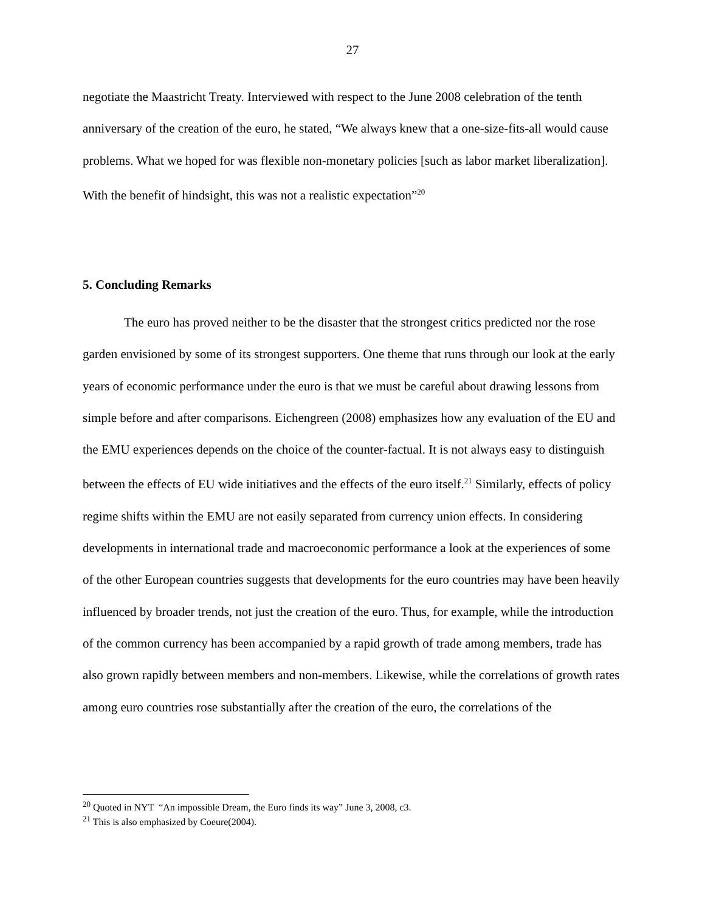27
negotiate the Maastricht Treaty. Interviewed with respect to the June 2008 celebration of the tenth anniversary of the creation of the euro, he stated, “We always knew that a one-size-fits-all would cause problems. What we hoped for was flexible non-monetary policies [such as labor market liberalization]. With the benefit of hindsight, this was not a realistic expectation”<sup>20</sup>
5. Concluding Remarks
The euro has proved neither to be the disaster that the strongest critics predicted nor the rose garden envisioned by some of its strongest supporters. One theme that runs through our look at the early years of economic performance under the euro is that we must be careful about drawing lessons from simple before and after comparisons. Eichengreen (2008) emphasizes how any evaluation of the EU and the EMU experiences depends on the choice of the counter-factual. It is not always easy to distinguish between the effects of EU wide initiatives and the effects of the euro itself.<sup>21</sup> Similarly, effects of policy regime shifts within the EMU are not easily separated from currency union effects. In considering developments in international trade and macroeconomic performance a look at the experiences of some of the other European countries suggests that developments for the euro countries may have been heavily influenced by broader trends, not just the creation of the euro. Thus, for example, while the introduction of the common currency has been accompanied by a rapid growth of trade among members, trade has also grown rapidly between members and non-members. Likewise, while the correlations of growth rates among euro countries rose substantially after the creation of the euro, the correlations of the
<sup>20</sup> Quoted in NYT “An impossible Dream, the Euro finds its way” June 3, 2008, c3.
<sup>21</sup> This is also emphasized by Coeure(2004).